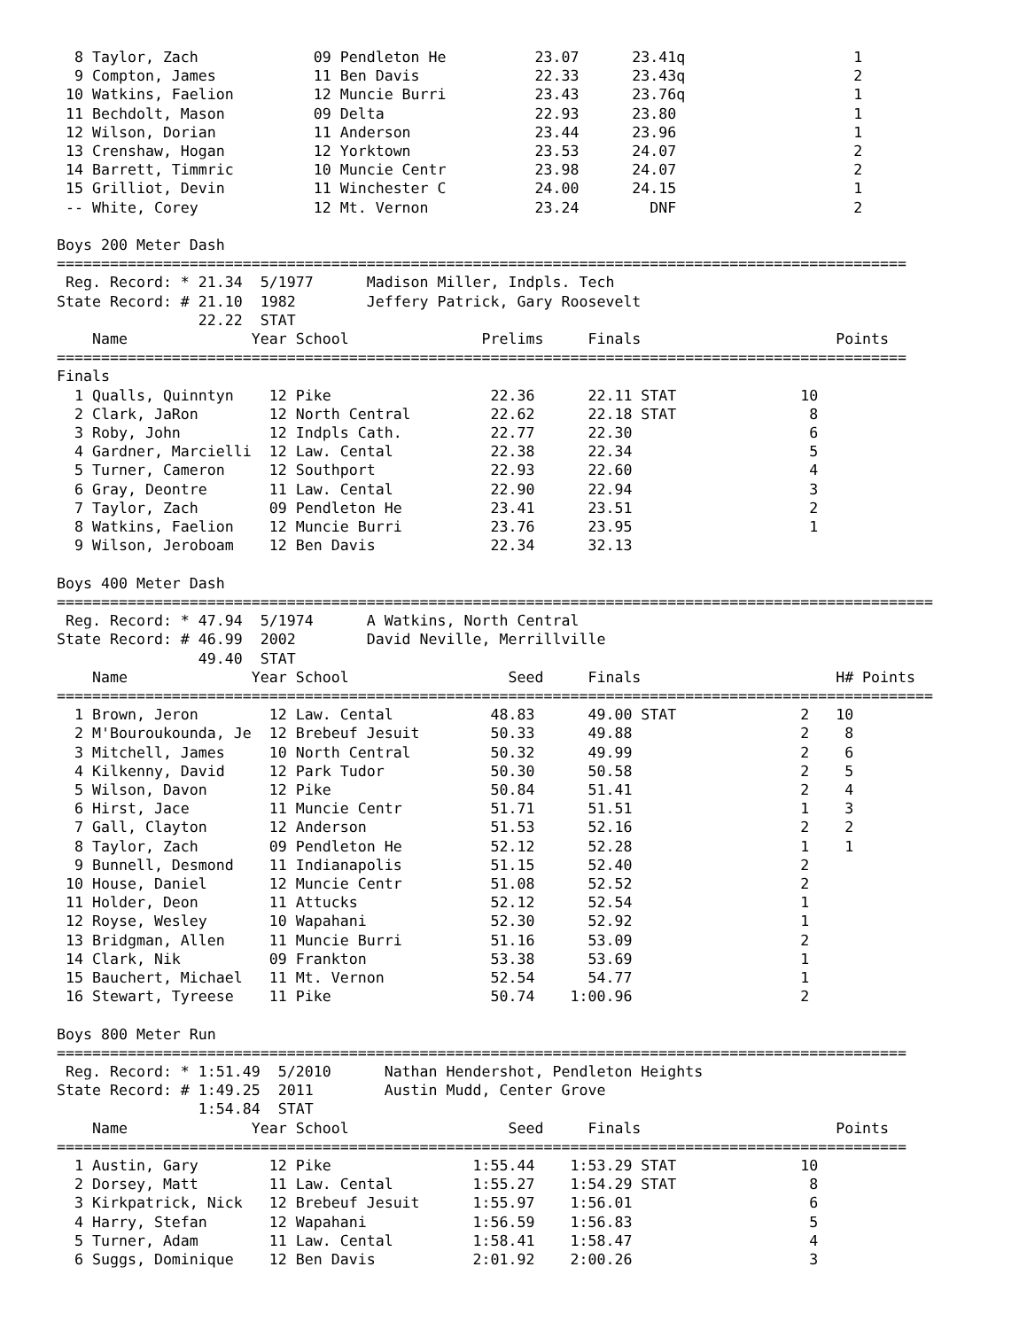8 Taylor, Zach             09 Pendleton He          23.07      23.41q                   1
  9 Compton, James           11 Ben Davis             22.33      23.43q                   2
 10 Watkins, Faelion         12 Muncie Burri          23.43      23.76q                   1
 11 Bechdolt, Mason          09 Delta                 22.93      23.80                    1
 12 Wilson, Dorian           11 Anderson              23.44      23.96                    1
 13 Crenshaw, Hogan          12 Yorktown              23.53      24.07                    2
 14 Barrett, Timmric         10 Muncie Centr          23.98      24.07                    2
 15 Grilliot, Devin          11 Winchester C          24.00      24.15                    1
 -- White, Corey             12 Mt. Vernon            23.24        DNF                    2

Boys 200 Meter Dash
================================================================================================
 Reg. Record: * 21.34  5/1977      Madison Miller, Indpls. Tech
State Record: # 21.10  1982        Jeffery Patrick, Gary Roosevelt
                22.22  STAT
    Name              Year School               Prelims     Finals                      Points
================================================================================================
Finals
  1 Qualls, Quinntyn    12 Pike                  22.36      22.11 STAT              10
  2 Clark, JaRon        12 North Central         22.62      22.18 STAT               8
  3 Roby, John          12 Indpls Cath.          22.77      22.30                    6
  4 Gardner, Marcielli  12 Law. Cental           22.38      22.34                    5
  5 Turner, Cameron     12 Southport             22.93      22.60                    4
  6 Gray, Deontre       11 Law. Cental           22.90      22.94                    3
  7 Taylor, Zach        09 Pendleton He          23.41      23.51                    2
  8 Watkins, Faelion    12 Muncie Burri          23.76      23.95                    1
  9 Wilson, Jeroboam    12 Ben Davis             22.34      32.13

Boys 400 Meter Dash
===================================================================================================
 Reg. Record: * 47.94  5/1974      A Watkins, North Central
State Record: # 46.99  2002        David Neville, Merrillville
                49.40  STAT
    Name              Year School                  Seed     Finals                      H# Points
===================================================================================================
  1 Brown, Jeron        12 Law. Cental           48.83      49.00 STAT              2   10
  2 M'Bouroukounda, Je  12 Brebeuf Jesuit        50.33      49.88                   2    8
  3 Mitchell, James     10 North Central         50.32      49.99                   2    6
  4 Kilkenny, David     12 Park Tudor            50.30      50.58                   2    5
  5 Wilson, Davon       12 Pike                  50.84      51.41                   2    4
  6 Hirst, Jace         11 Muncie Centr          51.71      51.51                   1    3
  7 Gall, Clayton       12 Anderson              51.53      52.16                   2    2
  8 Taylor, Zach        09 Pendleton He          52.12      52.28                   1    1
  9 Bunnell, Desmond    11 Indianapolis          51.15      52.40                   2
 10 House, Daniel       12 Muncie Centr          51.08      52.52                   2
 11 Holder, Deon        11 Attucks               52.12      52.54                   1
 12 Royse, Wesley       10 Wapahani              52.30      52.92                   1
 13 Bridgman, Allen     11 Muncie Burri          51.16      53.09                   2
 14 Clark, Nik          09 Frankton              53.38      53.69                   1
 15 Bauchert, Michael   11 Mt. Vernon            52.54      54.77                   1
 16 Stewart, Tyreese    11 Pike                  50.74    1:00.96                   2

Boys 800 Meter Run
================================================================================================
 Reg. Record: * 1:51.49  5/2010      Nathan Hendershot, Pendleton Heights
State Record: # 1:49.25  2011        Austin Mudd, Center Grove
                1:54.84  STAT
    Name              Year School                  Seed     Finals                      Points
================================================================================================
  1 Austin, Gary        12 Pike                1:55.44    1:53.29 STAT              10
  2 Dorsey, Matt        11 Law. Cental         1:55.27    1:54.29 STAT               8
  3 Kirkpatrick, Nick   12 Brebeuf Jesuit      1:55.97    1:56.01                    6
  4 Harry, Stefan       12 Wapahani            1:56.59    1:56.83                    5
  5 Turner, Adam        11 Law. Cental         1:58.41    1:58.47                    4
  6 Suggs, Dominique    12 Ben Davis           2:01.92    2:00.26                    3